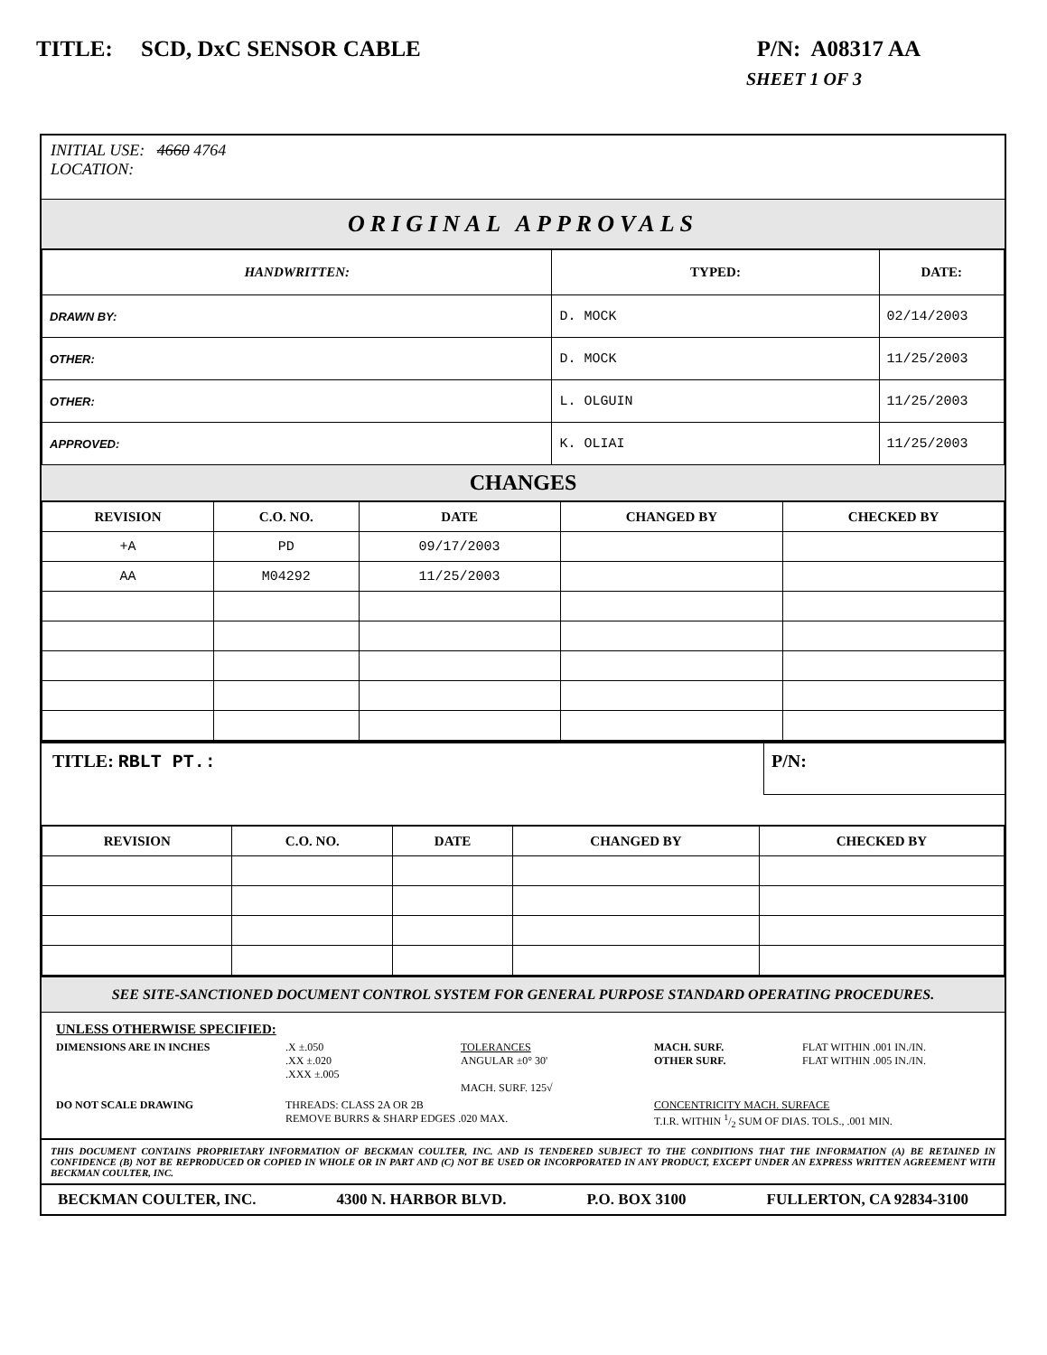TITLE: SCD, DxC SENSOR CABLE P/N: A08317 AA
SHEET 1 OF 3
INITIAL USE: 4660 4764
LOCATION:
ORIGINAL APPROVALS
| HANDWRITTEN: | TYPED: | DATE: |
| --- | --- | --- |
| DRAWN BY: | D. MOCK | 02/14/2003 |
| OTHER: | D. MOCK | 11/25/2003 |
| OTHER: | L. OLGUIN | 11/25/2003 |
| APPROVED: | K. OLIAI | 11/25/2003 |
CHANGES
| REVISION | C.O. NO. | DATE | CHANGED BY | CHECKED BY |
| --- | --- | --- | --- | --- |
| +A | PD | 09/17/2003 | | |
| AA | M04292 | 11/25/2003 | | |
TITLE: RBLT PT.:
P/N:
| REVISION | C.O. NO. | DATE | CHANGED BY | CHECKED BY |
| --- | --- | --- | --- | --- |
SEE SITE-SANCTIONED DOCUMENT CONTROL SYSTEM FOR GENERAL PURPOSE STANDARD OPERATING PROCEDURES.
UNLESS OTHERWISE SPECIFIED:
DIMENSIONS ARE IN INCHES
.X ±.050
.XX ±.020
.XXX ±.005
TOLERANCES
ANGULAR ±0° 30'
MACH. SURF. 125√
MACH. SURF.
OTHER SURF.
FLAT WITHIN .001 IN./IN.
FLAT WITHIN .005 IN./IN.
DO NOT SCALE DRAWING
THREADS: CLASS 2A OR 2B
REMOVE BURRS & SHARP EDGES .020 MAX.
CONCENTRICITY MACH. SURFACE
T.I.R. WITHIN 1/2 SUM OF DIAS. TOLS., .001 MIN.
THIS DOCUMENT CONTAINS PROPRIETARY INFORMATION OF BECKMAN COULTER, INC. AND IS TENDERED SUBJECT TO THE CONDITIONS THAT THE INFORMATION (A) BE RETAINED IN CONFIDENCE (B) NOT BE REPRODUCED OR COPIED IN WHOLE OR IN PART AND (C) NOT BE USED OR INCORPORATED IN ANY PRODUCT, EXCEPT UNDER AN EXPRESS WRITTEN AGREEMENT WITH BECKMAN COULTER, INC.
BECKMAN COULTER, INC. 4300 N. HARBOR BLVD. P.O. BOX 3100 FULLERTON, CA 92834-3100